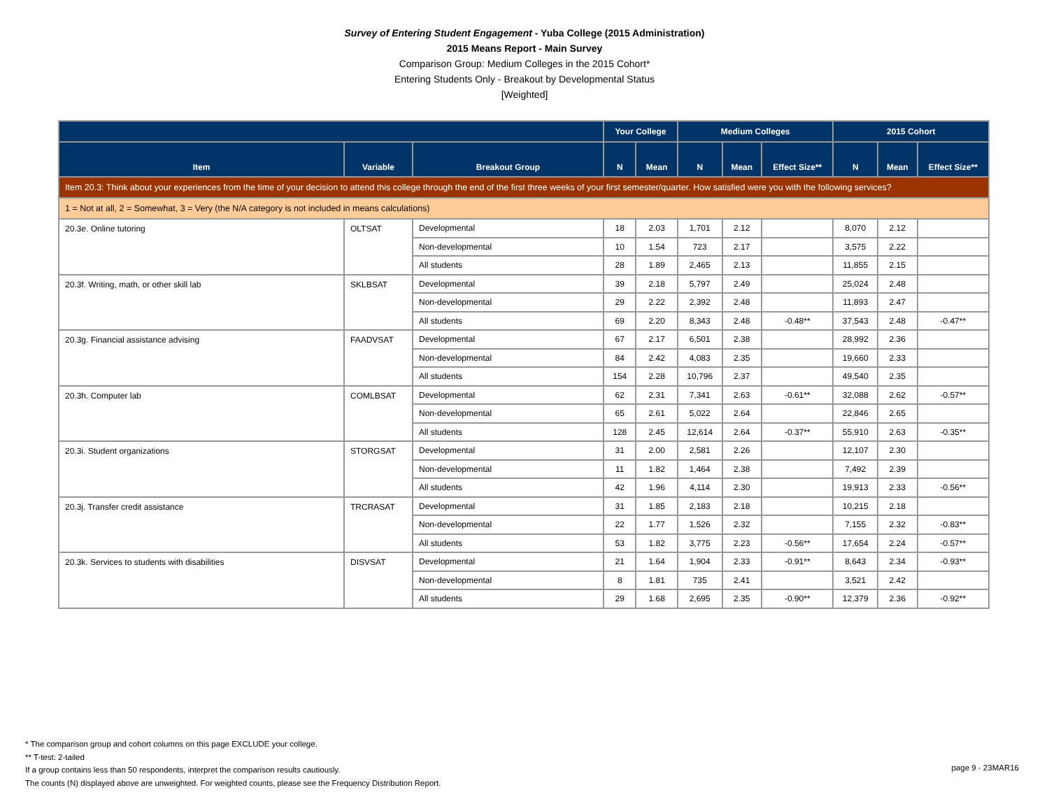Survey of Entering Student Engagement - Yuba College (2015 Administration)
2015 Means Report - Main Survey
Comparison Group: Medium Colleges in the 2015 Cohort*
Entering Students Only - Breakout by Developmental Status
[Weighted]
| | | | Your College | | Medium Colleges | | | 2015 Cohort | | |
| --- | --- | --- | --- | --- | --- | --- | --- | --- | --- | --- |
| Item | Variable | Breakout Group | N | Mean | N | Mean | Effect Size** | N | Mean | Effect Size** |
| Item 20.3: Think about your experiences from the time of your decision to attend this college through the end of the first three weeks of your first semester/quarter. How satisfied were you with the following services? | | | | | | | | | | |
| 1 = Not at all, 2 = Somewhat, 3 = Very (the N/A category is not included in means calculations) | | | | | | | | | | |
| 20.3e. Online tutoring | OLTSAT | Developmental | 18 | 2.03 | 1,701 | 2.12 | | 8,070 | 2.12 | |
| | | Non-developmental | 10 | 1.54 | 723 | 2.17 | | 3,575 | 2.22 | |
| | | All students | 28 | 1.89 | 2,465 | 2.13 | | 11,855 | 2.15 | |
| 20.3f. Writing, math, or other skill lab | SKLBSAT | Developmental | 39 | 2.18 | 5,797 | 2.49 | | 25,024 | 2.48 | |
| | | Non-developmental | 29 | 2.22 | 2,392 | 2.48 | | 11,893 | 2.47 | |
| | | All students | 69 | 2.20 | 8,343 | 2.48 | -0.48** | 37,543 | 2.48 | -0.47** |
| 20.3g. Financial assistance advising | FAADVSAT | Developmental | 67 | 2.17 | 6,501 | 2.38 | | 28,992 | 2.36 | |
| | | Non-developmental | 84 | 2.42 | 4,083 | 2.35 | | 19,660 | 2.33 | |
| | | All students | 154 | 2.28 | 10,796 | 2.37 | | 49,540 | 2.35 | |
| 20.3h. Computer lab | COMLBSAT | Developmental | 62 | 2.31 | 7,341 | 2.63 | -0.61** | 32,088 | 2.62 | -0.57** |
| | | Non-developmental | 65 | 2.61 | 5,022 | 2.64 | | 22,846 | 2.65 | |
| | | All students | 128 | 2.45 | 12,614 | 2.64 | -0.37** | 55,910 | 2.63 | -0.35** |
| 20.3i. Student organizations | STORGSAT | Developmental | 31 | 2.00 | 2,581 | 2.26 | | 12,107 | 2.30 | |
| | | Non-developmental | 11 | 1.82 | 1,464 | 2.38 | | 7,492 | 2.39 | |
| | | All students | 42 | 1.96 | 4,114 | 2.30 | | 19,913 | 2.33 | -0.56** |
| 20.3j. Transfer credit assistance | TRCRASAT | Developmental | 31 | 1.85 | 2,183 | 2.18 | | 10,215 | 2.18 | |
| | | Non-developmental | 22 | 1.77 | 1,526 | 2.32 | | 7,155 | 2.32 | -0.83** |
| | | All students | 53 | 1.82 | 3,775 | 2.23 | -0.56** | 17,654 | 2.24 | -0.57** |
| 20.3k. Services to students with disabilities | DISVSAT | Developmental | 21 | 1.64 | 1,904 | 2.33 | -0.91** | 8,643 | 2.34 | -0.93** |
| | | Non-developmental | 8 | 1.81 | 735 | 2.41 | | 3,521 | 2.42 | |
| | | All students | 29 | 1.68 | 2,695 | 2.35 | -0.90** | 12,379 | 2.36 | -0.92** |
* The comparison group and cohort columns on this page EXCLUDE your college.
** T-test: 2-tailed
If a group contains less than 50 respondents, interpret the comparison results cautiously.
The counts (N) displayed above are unweighted. For weighted counts, please see the Frequency Distribution Report.
page 9 - 23MAR16